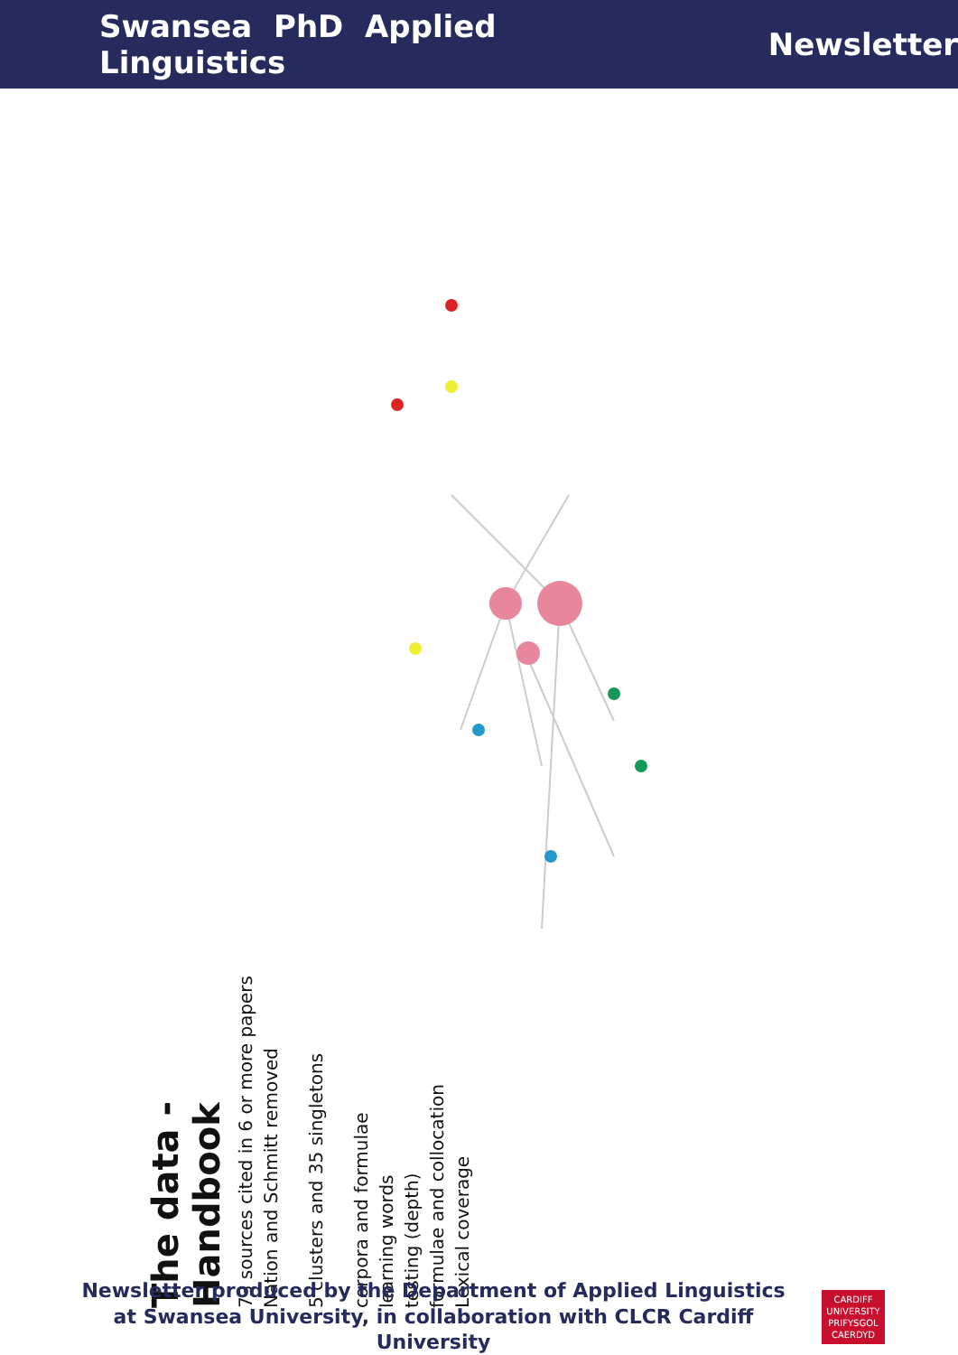Swansea PhD Applied Linguistics Newsletter
The data - Handbook
73 sources cited in 6 or more papers
Nation and Schmitt removed
5 clusters and 35 singletons
corpora and formulae
learning words
testing (depth)
formulae and collocation
Lexical coverage
Newsletter produced by the Department of Applied Linguistics at Swansea University, in collaboration with CLCR Cardiff University
CARDIFF
UNIVERSITY
PRIFYSGOL
CAERDYD